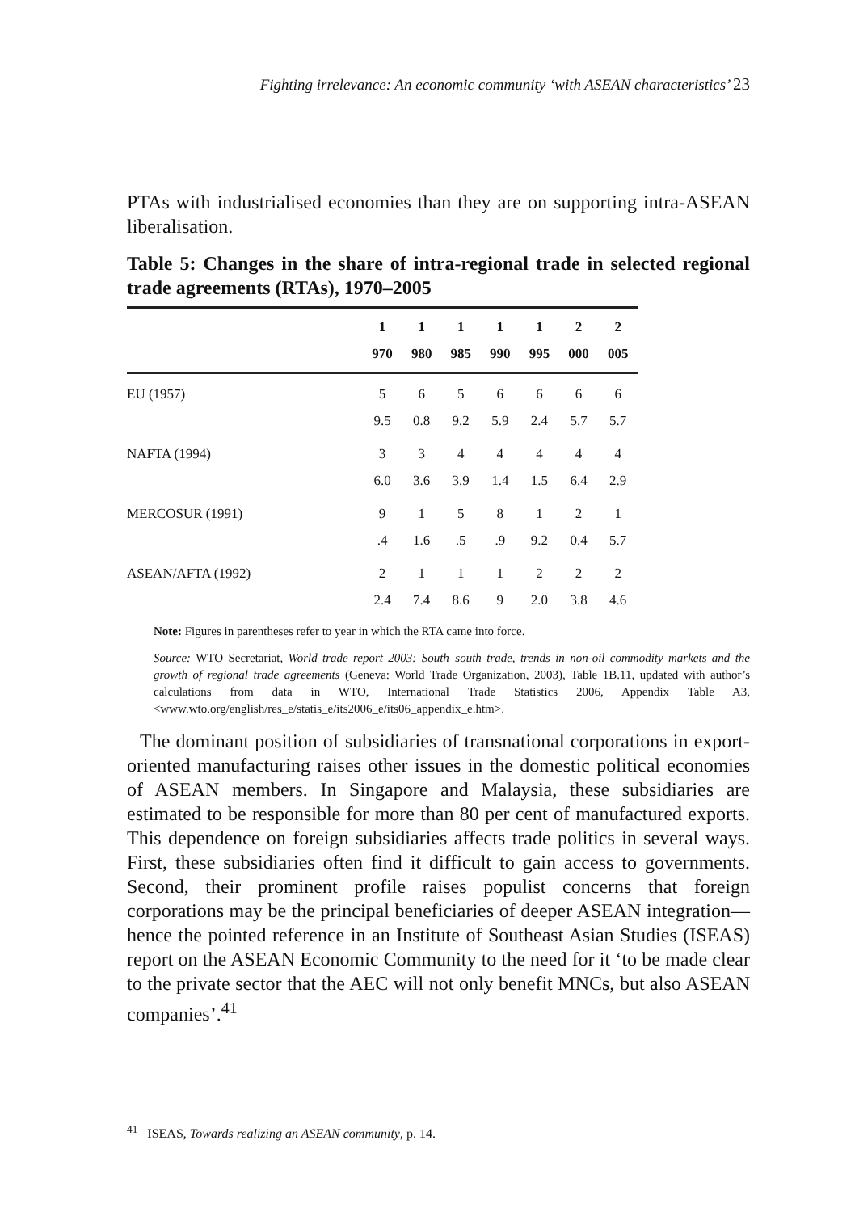Fighting irrelevance: An economic community ‘with ASEAN characteristics’ 23
PTAs with industrialised economies than they are on supporting intra-ASEAN liberalisation.
Table 5: Changes in the share of intra-regional trade in selected regional trade agreements (RTAs), 1970–2005
| | 1 970 | 1 980 | 1 985 | 1 990 | 1 995 | 2 000 | 2 005 |
| --- | --- | --- | --- | --- | --- | --- | --- |
| EU (1957) | 5 9.5 | 6 0.8 | 5 9.2 | 6 5.9 | 6 2.4 | 6 5.7 | 6 5.7 |
| NAFTA (1994) | 3 6.0 | 3 3.6 | 4 3.9 | 4 1.4 | 4 1.5 | 4 6.4 | 4 2.9 |
| MERCOSUR (1991) | 9 .4 | 1 1.6 | 5 .5 | 8 .9 | 1 9.2 | 2 0.4 | 1 5.7 |
| ASEAN/AFTA (1992) | 2 2.4 | 1 7.4 | 1 8.6 | 1 9 | 2 2.0 | 2 3.8 | 2 4.6 |
Note: Figures in parentheses refer to year in which the RTA came into force.
Source: WTO Secretariat, World trade report 2003: South–south trade, trends in non-oil commodity markets and the growth of regional trade agreements (Geneva: World Trade Organization, 2003), Table 1B.11, updated with author’s calculations from data in WTO, International Trade Statistics 2006, Appendix Table A3, <www.wto.org/english/res_e/statis_e/its2006_e/its06_appendix_e.htm>.
The dominant position of subsidiaries of transnational corporations in export-oriented manufacturing raises other issues in the domestic political economies of ASEAN members. In Singapore and Malaysia, these subsidiaries are estimated to be responsible for more than 80 per cent of manufactured exports. This dependence on foreign subsidiaries affects trade politics in several ways. First, these subsidiaries often find it difficult to gain access to governments. Second, their prominent profile raises populist concerns that foreign corporations may be the principal beneficiaries of deeper ASEAN integration—hence the pointed reference in an Institute of Southeast Asian Studies (ISEAS) report on the ASEAN Economic Community to the need for it ‘to be made clear to the private sector that the AEC will not only benefit MNCs, but also ASEAN companies’.<sup>41</sup>
<sup>41</sup> ISEAS, Towards realizing an ASEAN community, p. 14.